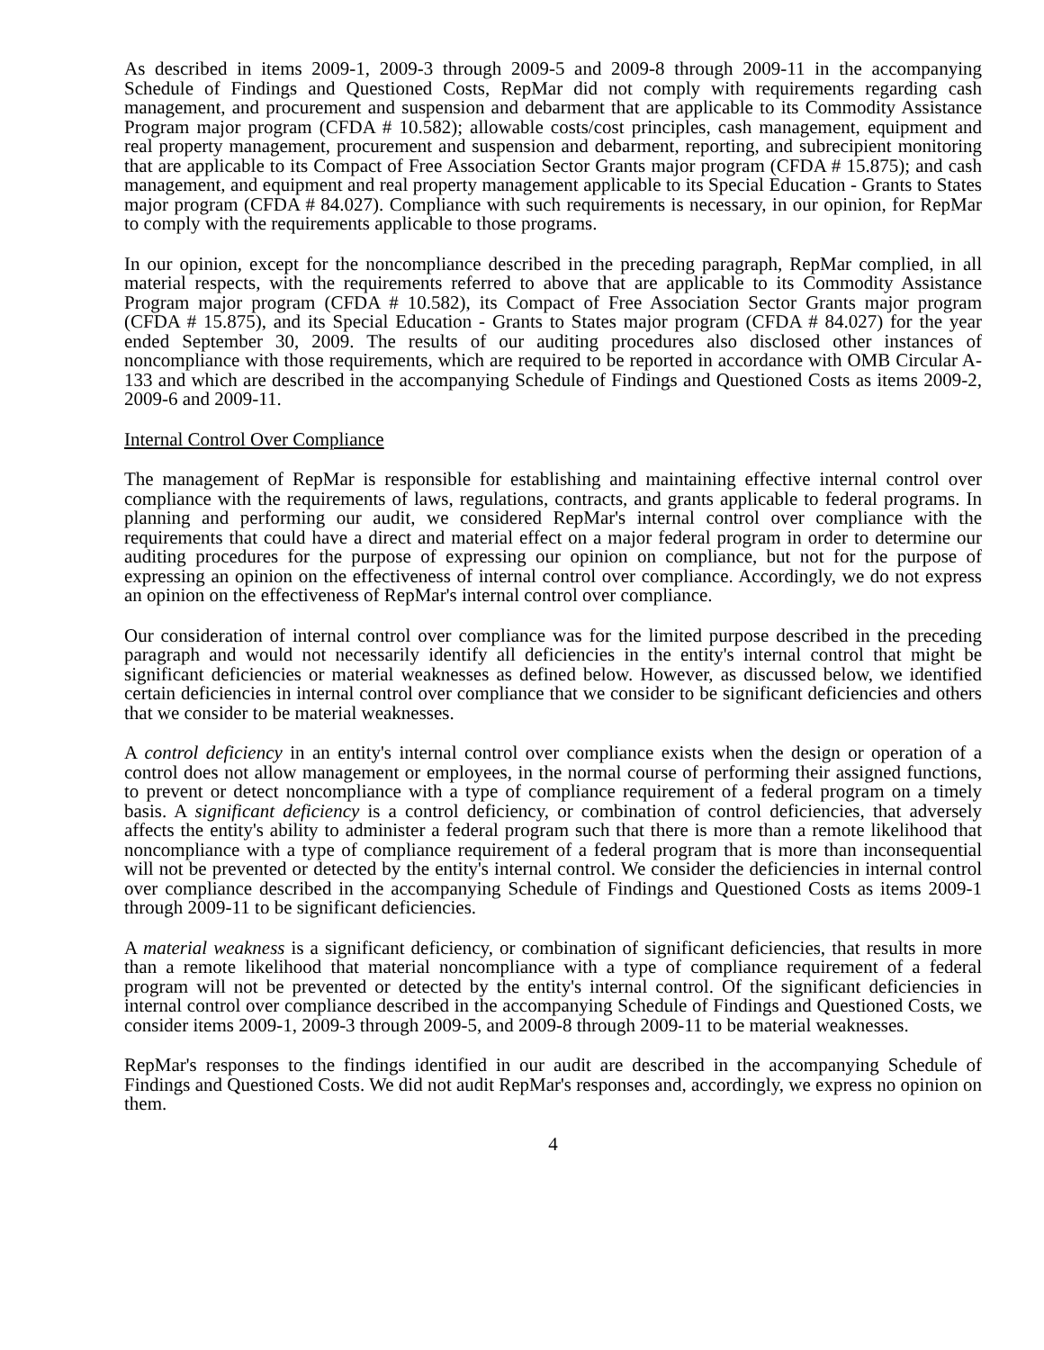As described in items 2009-1, 2009-3 through 2009-5 and 2009-8 through 2009-11 in the accompanying Schedule of Findings and Questioned Costs, RepMar did not comply with requirements regarding cash management, and procurement and suspension and debarment that are applicable to its Commodity Assistance Program major program (CFDA # 10.582); allowable costs/cost principles, cash management, equipment and real property management, procurement and suspension and debarment, reporting, and subrecipient monitoring that are applicable to its Compact of Free Association Sector Grants major program (CFDA # 15.875); and cash management, and equipment and real property management applicable to its Special Education - Grants to States major program (CFDA # 84.027). Compliance with such requirements is necessary, in our opinion, for RepMar to comply with the requirements applicable to those programs.
In our opinion, except for the noncompliance described in the preceding paragraph, RepMar complied, in all material respects, with the requirements referred to above that are applicable to its Commodity Assistance Program major program (CFDA # 10.582), its Compact of Free Association Sector Grants major program (CFDA # 15.875), and its Special Education - Grants to States major program (CFDA # 84.027) for the year ended September 30, 2009. The results of our auditing procedures also disclosed other instances of noncompliance with those requirements, which are required to be reported in accordance with OMB Circular A-133 and which are described in the accompanying Schedule of Findings and Questioned Costs as items 2009-2, 2009-6 and 2009-11.
Internal Control Over Compliance
The management of RepMar is responsible for establishing and maintaining effective internal control over compliance with the requirements of laws, regulations, contracts, and grants applicable to federal programs. In planning and performing our audit, we considered RepMar's internal control over compliance with the requirements that could have a direct and material effect on a major federal program in order to determine our auditing procedures for the purpose of expressing our opinion on compliance, but not for the purpose of expressing an opinion on the effectiveness of internal control over compliance. Accordingly, we do not express an opinion on the effectiveness of RepMar's internal control over compliance.
Our consideration of internal control over compliance was for the limited purpose described in the preceding paragraph and would not necessarily identify all deficiencies in the entity's internal control that might be significant deficiencies or material weaknesses as defined below. However, as discussed below, we identified certain deficiencies in internal control over compliance that we consider to be significant deficiencies and others that we consider to be material weaknesses.
A control deficiency in an entity's internal control over compliance exists when the design or operation of a control does not allow management or employees, in the normal course of performing their assigned functions, to prevent or detect noncompliance with a type of compliance requirement of a federal program on a timely basis. A significant deficiency is a control deficiency, or combination of control deficiencies, that adversely affects the entity's ability to administer a federal program such that there is more than a remote likelihood that noncompliance with a type of compliance requirement of a federal program that is more than inconsequential will not be prevented or detected by the entity's internal control. We consider the deficiencies in internal control over compliance described in the accompanying Schedule of Findings and Questioned Costs as items 2009-1 through 2009-11 to be significant deficiencies.
A material weakness is a significant deficiency, or combination of significant deficiencies, that results in more than a remote likelihood that material noncompliance with a type of compliance requirement of a federal program will not be prevented or detected by the entity's internal control. Of the significant deficiencies in internal control over compliance described in the accompanying Schedule of Findings and Questioned Costs, we consider items 2009-1, 2009-3 through 2009-5, and 2009-8 through 2009-11 to be material weaknesses.
RepMar's responses to the findings identified in our audit are described in the accompanying Schedule of Findings and Questioned Costs. We did not audit RepMar's responses and, accordingly, we express no opinion on them.
4